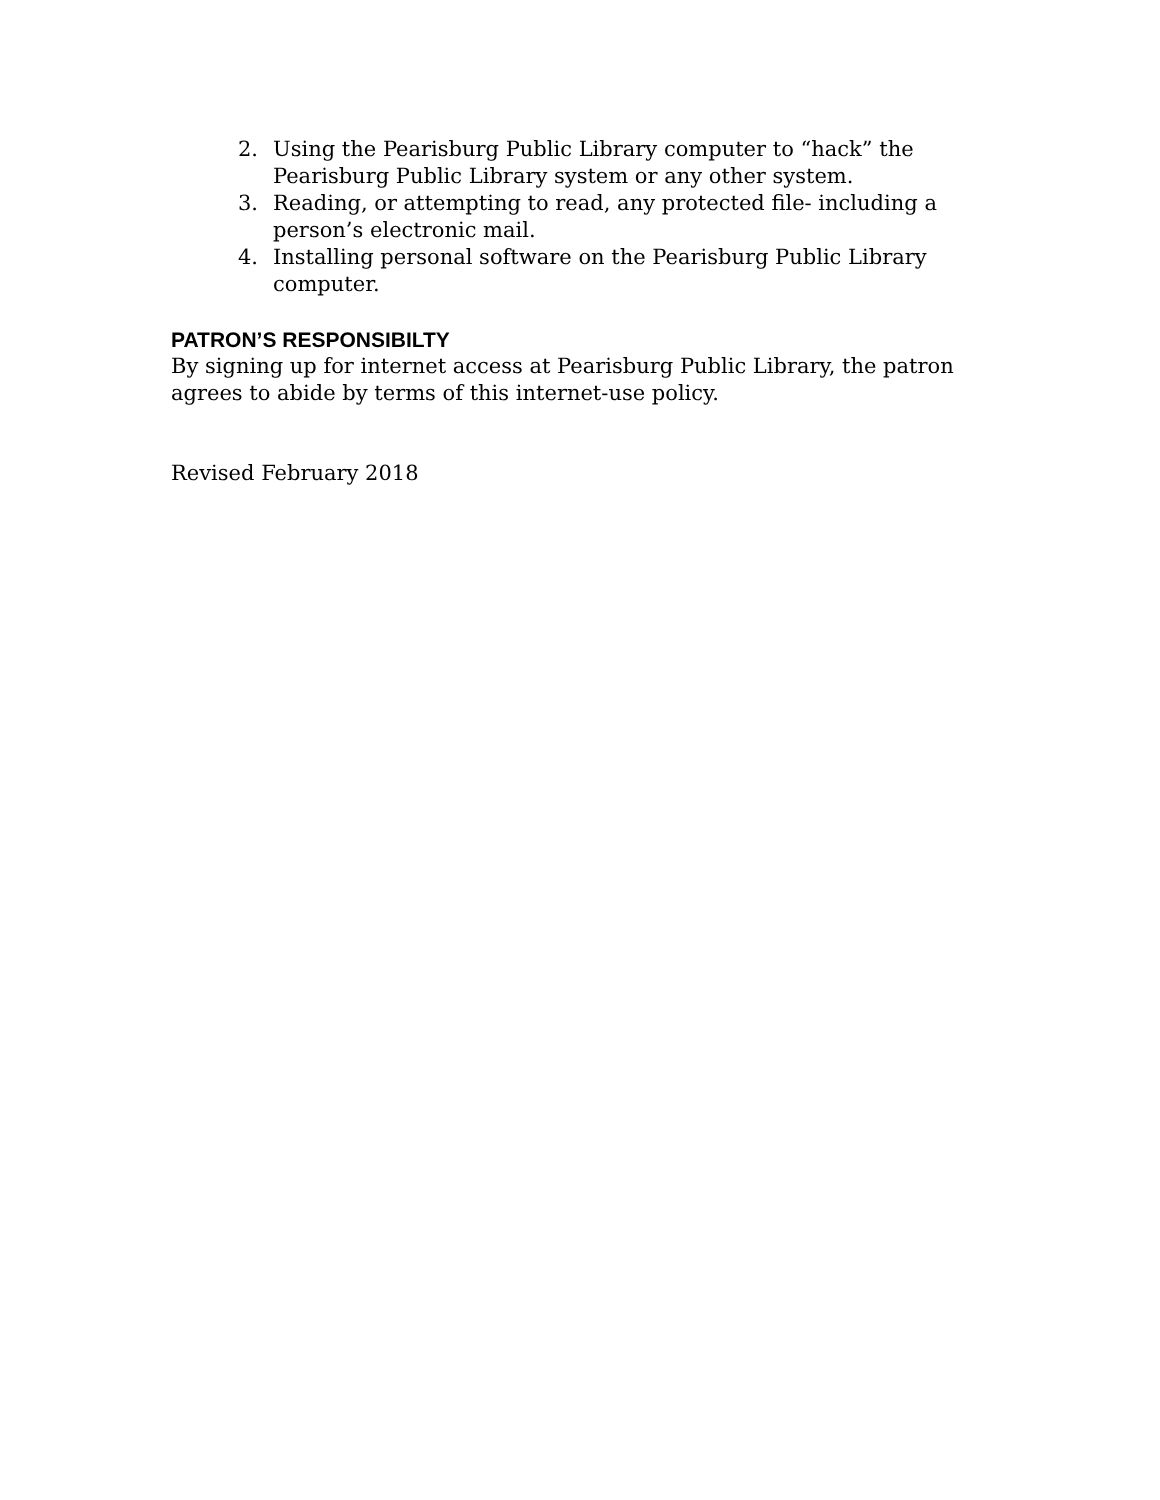2. Using the Pearisburg Public Library computer to “hack” the Pearisburg Public Library system or any other system.
3. Reading, or attempting to read, any protected file- including a person’s electronic mail.
4. Installing personal software on the Pearisburg Public Library computer.
PATRON’S RESPONSIBILTY
By signing up for internet access at Pearisburg Public Library, the patron agrees to abide by terms of this internet-use policy.
Revised February 2018